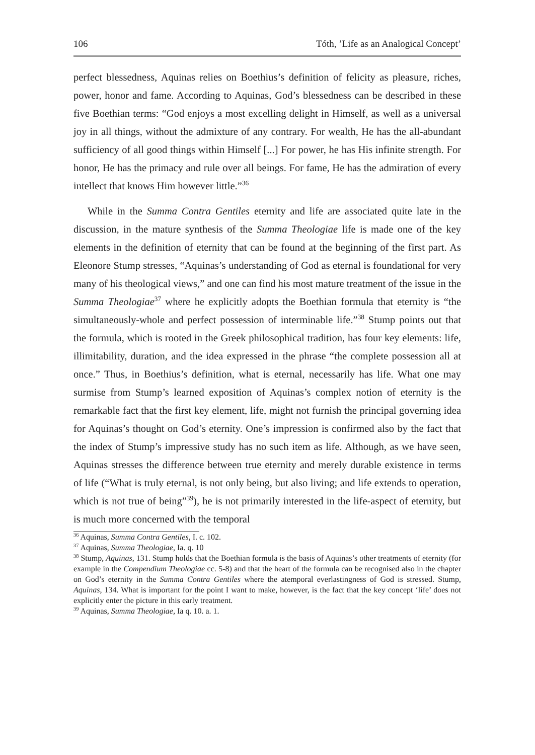106 Tóth, ’Life as an Analogical Concept’
perfect blessedness, Aquinas relies on Boethius’s definition of felicity as pleasure, riches, power, honor and fame. According to Aquinas, God’s blessedness can be described in these five Boethian terms: “God enjoys a most excelling delight in Himself, as well as a universal joy in all things, without the admixture of any contrary. For wealth, He has the all-abundant sufficiency of all good things within Himself [...] For power, he has His infinite strength. For honor, He has the primacy and rule over all beings. For fame, He has the admiration of every intellect that knows Him however little.”<sup>36</sup>
While in the Summa Contra Gentiles eternity and life are associated quite late in the discussion, in the mature synthesis of the Summa Theologiae life is made one of the key elements in the definition of eternity that can be found at the beginning of the first part. As Eleonore Stump stresses, “Aquinas’s understanding of God as eternal is foundational for very many of his theological views,” and one can find his most mature treatment of the issue in the Summa Theologiae<sup>37</sup> where he explicitly adopts the Boethian formula that eternity is “the simultaneously-whole and perfect possession of interminable life.”<sup>38</sup> Stump points out that the formula, which is rooted in the Greek philosophical tradition, has four key elements: life, illimitability, duration, and the idea expressed in the phrase “the complete possession all at once.” Thus, in Boethius’s definition, what is eternal, necessarily has life. What one may surmise from Stump’s learned exposition of Aquinas’s complex notion of eternity is the remarkable fact that the first key element, life, might not furnish the principal governing idea for Aquinas’s thought on God’s eternity. One’s impression is confirmed also by the fact that the index of Stump’s impressive study has no such item as life. Although, as we have seen, Aquinas stresses the difference between true eternity and merely durable existence in terms of life (“What is truly eternal, is not only being, but also living; and life extends to operation, which is not true of being”<sup>39</sup>), he is not primarily interested in the life-aspect of eternity, but is much more concerned with the temporal
<sup>36</sup> Aquinas, Summa Contra Gentiles, I. c. 102.
<sup>37</sup> Aquinas, Summa Theologiae, Ia. q. 10
<sup>38</sup> Stump, Aquinas, 131. Stump holds that the Boethian formula is the basis of Aquinas’s other treatments of eternity (for example in the Compendium Theologiae cc. 5-8) and that the heart of the formula can be recognised also in the chapter on God’s eternity in the Summa Contra Gentiles where the atemporal everlastingness of God is stressed. Stump, Aquinas, 134. What is important for the point I want to make, however, is the fact that the key concept ‘life’ does not explicitly enter the picture in this early treatment.
<sup>39</sup> Aquinas, Summa Theologiae, Ia q. 10. a. 1.